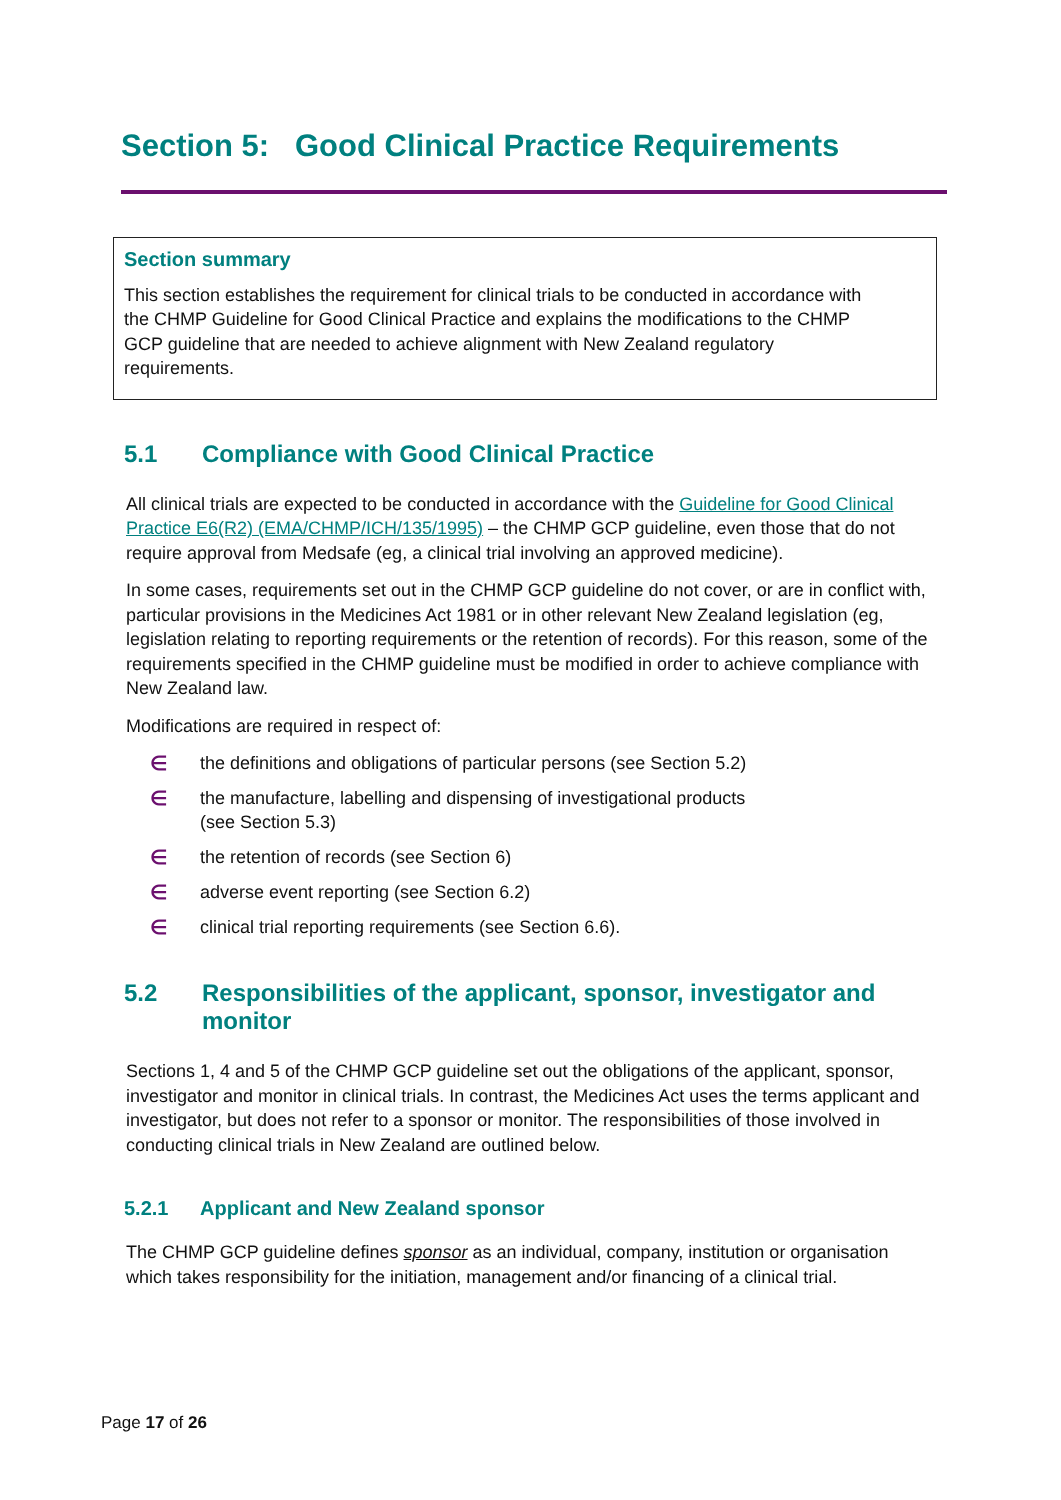Section 5: Good Clinical Practice Requirements
Section summary
This section establishes the requirement for clinical trials to be conducted in accordance with the CHMP Guideline for Good Clinical Practice and explains the modifications to the CHMP GCP guideline that are needed to achieve alignment with New Zealand regulatory requirements.
5.1 Compliance with Good Clinical Practice
All clinical trials are expected to be conducted in accordance with the Guideline for Good Clinical Practice E6(R2) (EMA/CHMP/ICH/135/1995) – the CHMP GCP guideline, even those that do not require approval from Medsafe (eg, a clinical trial involving an approved medicine).
In some cases, requirements set out in the CHMP GCP guideline do not cover, or are in conflict with, particular provisions in the Medicines Act 1981 or in other relevant New Zealand legislation (eg, legislation relating to reporting requirements or the retention of records). For this reason, some of the requirements specified in the CHMP guideline must be modified in order to achieve compliance with New Zealand law.
Modifications are required in respect of:
∈ the definitions and obligations of particular persons (see Section 5.2)
∈ the manufacture, labelling and dispensing of investigational products
(see Section 5.3)
∈ the retention of records (see Section 6)
∈ adverse event reporting (see Section 6.2)
∈ clinical trial reporting requirements (see Section 6.6).
5.2 Responsibilities of the applicant, sponsor, investigator and monitor
Sections 1, 4 and 5 of the CHMP GCP guideline set out the obligations of the applicant, sponsor, investigator and monitor in clinical trials. In contrast, the Medicines Act uses the terms applicant and investigator, but does not refer to a sponsor or monitor. The responsibilities of those involved in conducting clinical trials in New Zealand are outlined below.
5.2.1 Applicant and New Zealand sponsor
The CHMP GCP guideline defines sponsor as an individual, company, institution or organisation which takes responsibility for the initiation, management and/or financing of a clinical trial.
Page 17 of 26